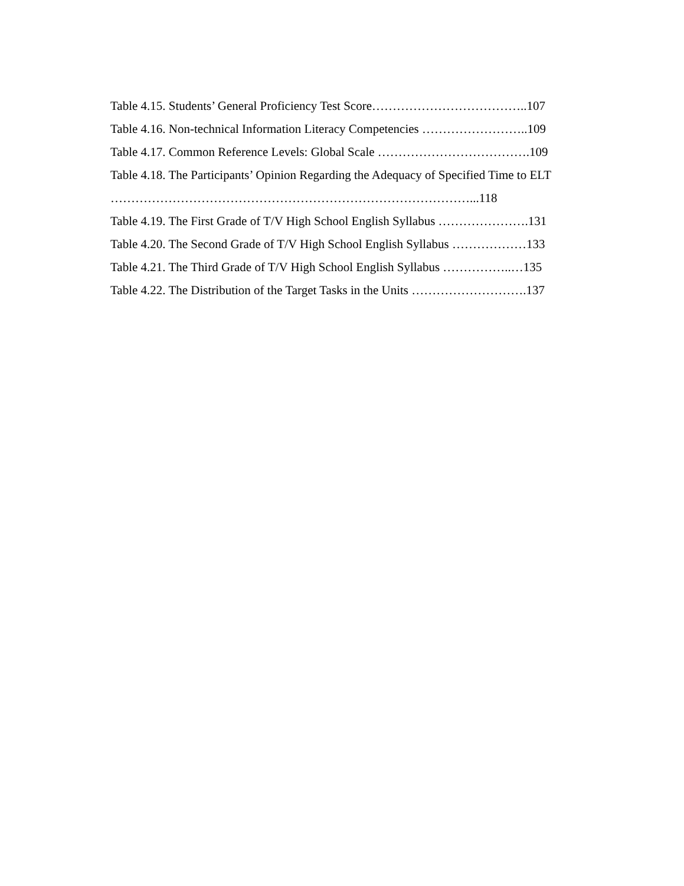Table 4.15. Students’ General Proficiency Test Score………………………………..107
Table 4.16. Non-technical Information Literacy Competencies ……………………..109
Table 4.17. Common Reference Levels: Global Scale ……………………………….109
Table 4.18. The Participants’ Opinion Regarding the Adequacy of Specified Time to ELT
……………………………………………………………………………...118
Table 4.19. The First Grade of T/V High School English Syllabus ………………….131
Table 4.20. The Second Grade of T/V High School English Syllabus ………………133
Table 4.21. The Third Grade of T/V High School English Syllabus ……………..…135
Table 4.22. The Distribution of the Target Tasks in the Units ……………………….137